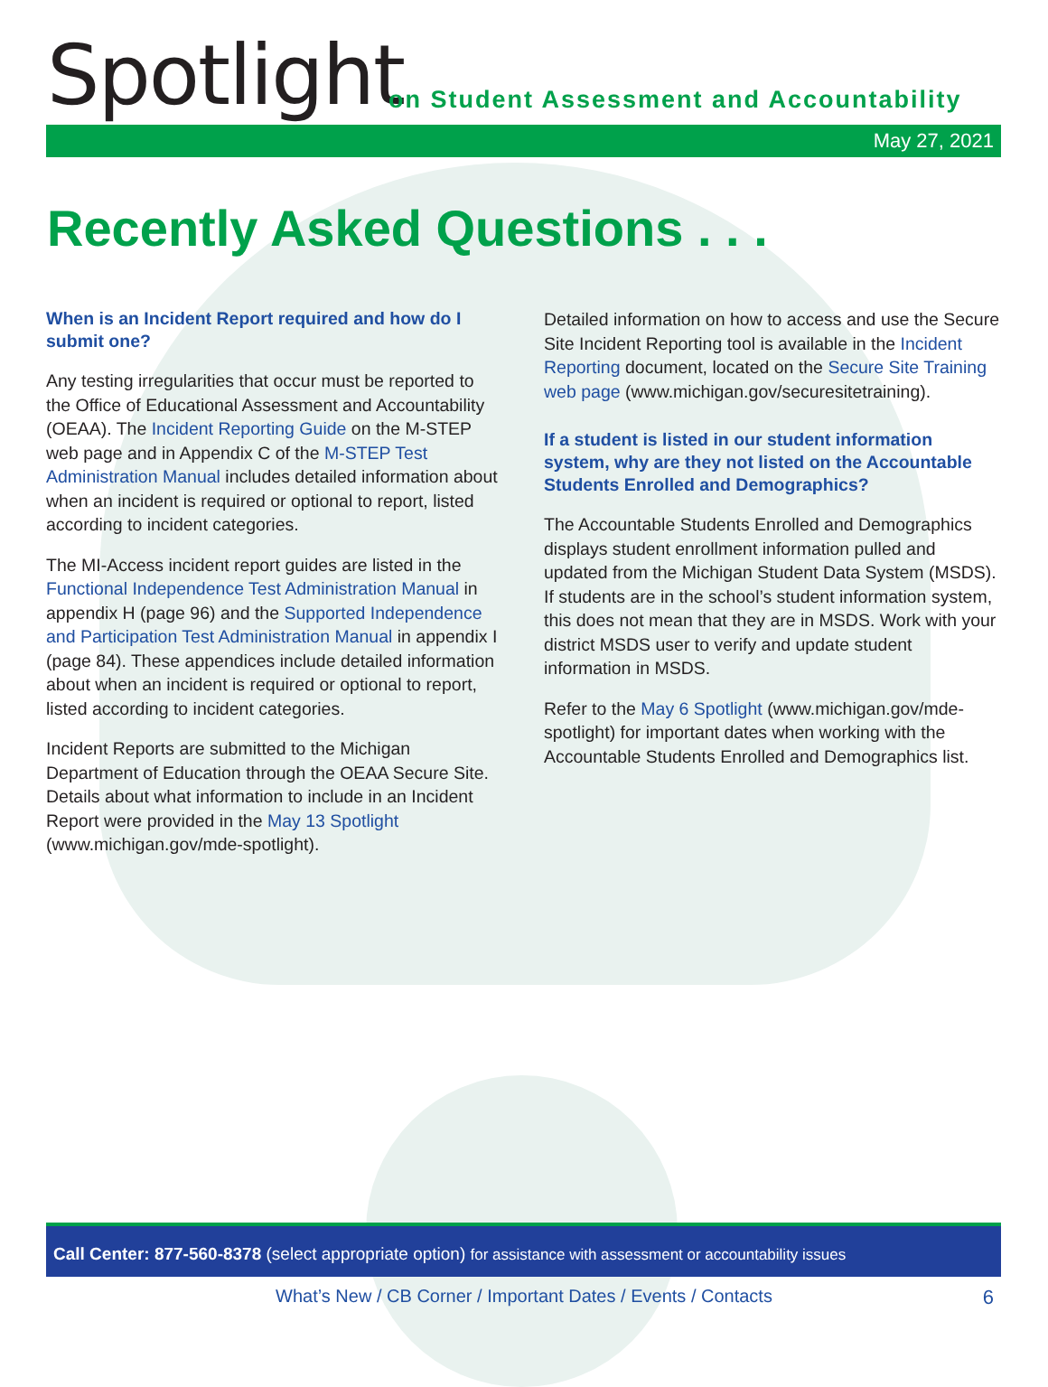Spotlight
on Student Assessment and Accountability
May 27, 2021
Recently Asked Questions . . .
When is an Incident Report required and how do I submit one?
Any testing irregularities that occur must be reported to the Office of Educational Assessment and Accountability (OEAA). The Incident Reporting Guide on the M-STEP web page and in Appendix C of the M-STEP Test Administration Manual includes detailed information about when an incident is required or optional to report, listed according to incident categories.
The MI-Access incident report guides are listed in the Functional Independence Test Administration Manual in appendix H (page 96) and the Supported Independence and Participation Test Administration Manual in appendix I (page 84). These appendices include detailed information about when an incident is required or optional to report, listed according to incident categories.
Incident Reports are submitted to the Michigan Department of Education through the OEAA Secure Site. Details about what information to include in an Incident Report were provided in the May 13 Spotlight (www.michigan.gov/mde-spotlight).
Detailed information on how to access and use the Secure Site Incident Reporting tool is available in the Incident Reporting document, located on the Secure Site Training web page (www.michigan.gov/securesitetraining).
If a student is listed in our student information system, why are they not listed on the Accountable Students Enrolled and Demographics?
The Accountable Students Enrolled and Demographics displays student enrollment information pulled and updated from the Michigan Student Data System (MSDS). If students are in the school’s student information system, this does not mean that they are in MSDS. Work with your district MSDS user to verify and update student information in MSDS.
Refer to the May 6 Spotlight (www.michigan.gov/mde-spotlight) for important dates when working with the Accountable Students Enrolled and Demographics list.
Call Center: 877-560-8378 (select appropriate option) for assistance with assessment or accountability issues
What’s New / CB Corner / Important Dates / Events / Contacts 6